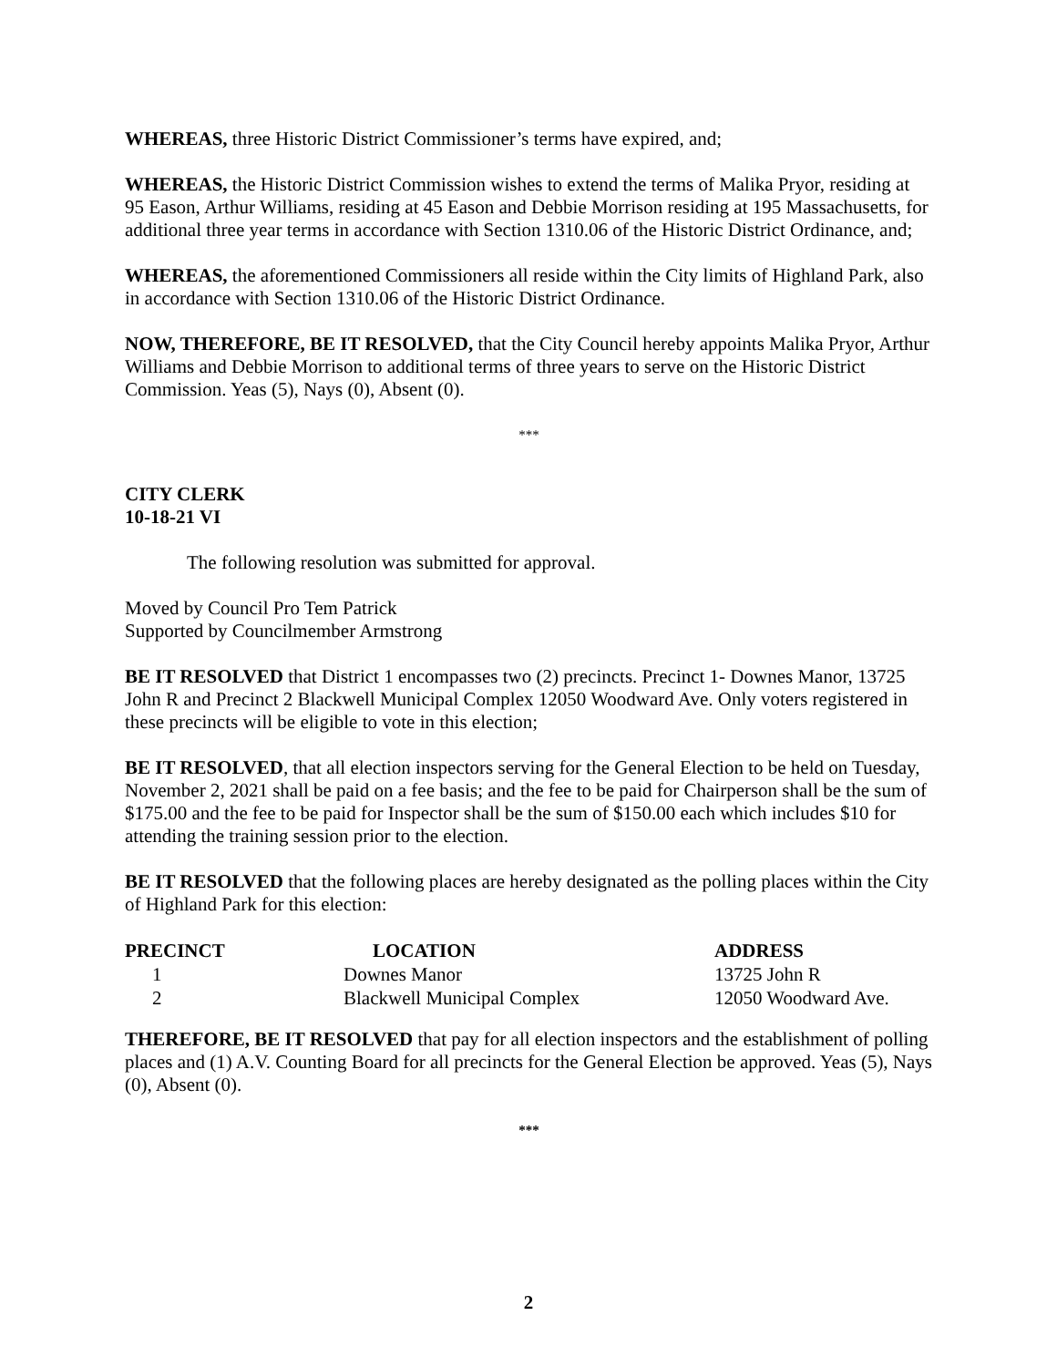WHEREAS, three Historic District Commissioner’s terms have expired, and;
WHEREAS, the Historic District Commission wishes to extend the terms of Malika Pryor, residing at 95 Eason, Arthur Williams, residing at 45 Eason and Debbie Morrison residing at 195 Massachusetts, for additional three year terms in accordance with Section 1310.06 of the Historic District Ordinance, and;
WHEREAS, the aforementioned Commissioners all reside within the City limits of Highland Park, also in accordance with Section 1310.06 of the Historic District Ordinance.
NOW, THEREFORE, BE IT RESOLVED, that the City Council hereby appoints Malika Pryor, Arthur Williams and Debbie Morrison to additional terms of three years to serve on the Historic District Commission. Yeas (5), Nays (0), Absent (0).
***
CITY CLERK
10-18-21 VI
The following resolution was submitted for approval.
Moved by Council Pro Tem Patrick
Supported by Councilmember Armstrong
BE IT RESOLVED that District 1 encompasses two (2) precincts. Precinct 1- Downes Manor, 13725 John R and Precinct 2 Blackwell Municipal Complex 12050 Woodward Ave. Only voters registered in these precincts will be eligible to vote in this election;
BE IT RESOLVED, that all election inspectors serving for the General Election to be held on Tuesday, November 2, 2021 shall be paid on a fee basis; and the fee to be paid for Chairperson shall be the sum of $175.00 and the fee to be paid for Inspector shall be the sum of $150.00 each which includes $10 for attending the training session prior to the election.
BE IT RESOLVED that the following places are hereby designated as the polling places within the City of Highland Park for this election:
| PRECINCT | LOCATION | ADDRESS |
| --- | --- | --- |
| 1 | Downes Manor | 13725 John R |
| 2 | Blackwell Municipal Complex | 12050 Woodward Ave. |
THEREFORE, BE IT RESOLVED that pay for all election inspectors and the establishment of polling places and (1) A.V. Counting Board for all precincts for the General Election be approved. Yeas (5), Nays (0), Absent (0).
***
2